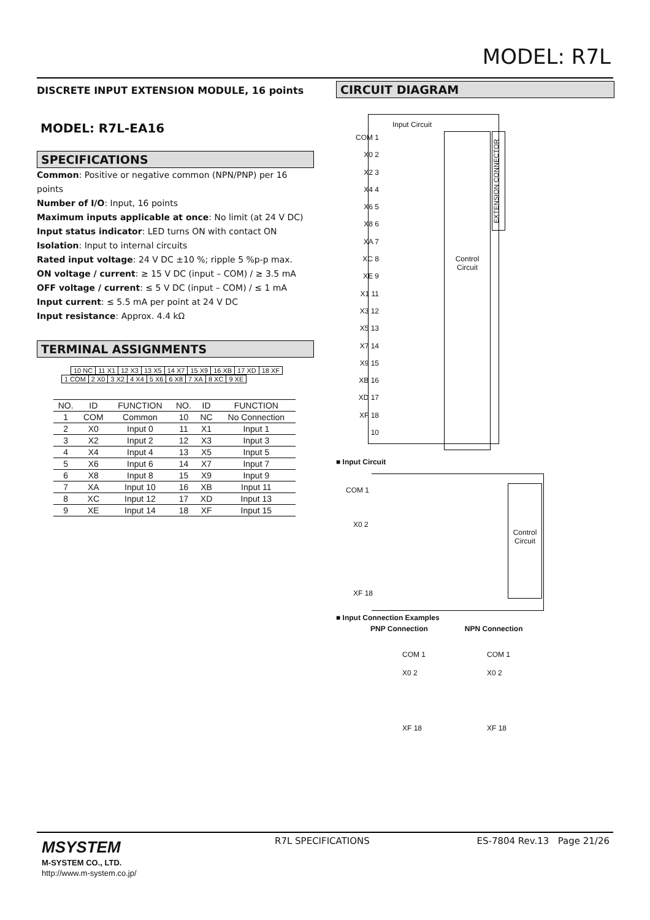MODEL: R7L
DISCRETE INPUT EXTENSION MODULE, 16 points
MODEL: R7L-EA16
SPECIFICATIONS
Common: Positive or negative common (NPN/PNP) per 16 points
Number of I/O: Input, 16 points
Maximum inputs applicable at once: No limit (at 24 V DC)
Input status indicator: LED turns ON with contact ON
Isolation: Input to internal circuits
Rated input voltage: 24 V DC ±10 %; ripple 5 %p-p max.
ON voltage / current: ≥ 15 V DC (input – COM) / ≥ 3.5 mA
OFF voltage / current: ≤ 5 V DC (input – COM) / ≤ 1 mA
Input current: ≤ 5.5 mA per point at 24 V DC
Input resistance: Approx. 4.4 kΩ
TERMINAL ASSIGNMENTS
| 10 NC | 11 X1 | 12 X3 | 13 X5 | 14 X7 | 15 X9 | 16 XB | 17 XD | 18 XF |
| 1 COM | 2 X0 | 3 X2 | 4 X4 | 5 X6 | 6 X8 | 7 XA | 8 XC | 9 XE |
| NO. | ID | FUNCTION | NO. | ID | FUNCTION |
| --- | --- | --- | --- | --- | --- |
| 1 | COM | Common | 10 | NC | No Connection |
| 2 | X0 | Input 0 | 11 | X1 | Input 1 |
| 3 | X2 | Input 2 | 12 | X3 | Input 3 |
| 4 | X4 | Input 4 | 13 | X5 | Input 5 |
| 5 | X6 | Input 6 | 14 | X7 | Input 7 |
| 6 | X8 | Input 8 | 15 | X9 | Input 9 |
| 7 | XA | Input 10 | 16 | XB | Input 11 |
| 8 | XC | Input 12 | 17 | XD | Input 13 |
| 9 | XE | Input 14 | 18 | XF | Input 15 |
CIRCUIT DIAGRAM
Input Circuit
Control Circuit
EXTENSION CONNECTOR
COM 1
X0 2
X2 3
X4 4
X6 5
X8 6
XA 7
XC 8
XE 9
X1 11
X3 12
X5 13
X7 14
X9 15
XB 16
XD 17
XF 18
10
■ Input Circuit
COM 1
X0 2
XF 18
Control Circuit
■ Input Connection Examples
PNP Connection NPN Connection
COM 1
X0 2
XF 18
COM 1
X0 2
XF 18
MSYSTEM
M-SYSTEM CO., LTD.
http://www.m-system.co.jp/
R7L SPECIFICATIONS ES-7804 Rev.13 Page 21/26